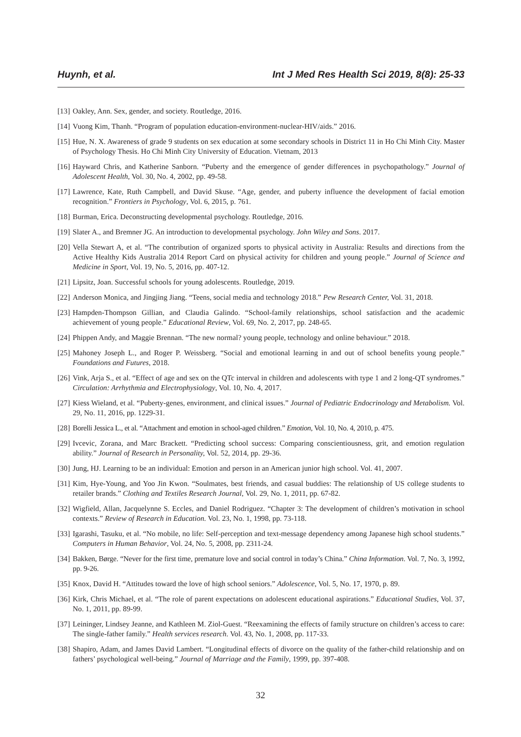Huynh, et al. Int J Med Res Health Sci 2019, 8(8): 25-33
[13] Oakley, Ann. Sex, gender, and society. Routledge, 2016.
[14] Vuong Kim, Thanh. “Program of population education-environment-nuclear-HIV/aids.” 2016.
[15] Hue, N. X. Awareness of grade 9 students on sex education at some secondary schools in District 11 in Ho Chi Minh City. Master of Psychology Thesis. Ho Chi Minh City University of Education. Vietnam, 2013
[16] Hayward Chris, and Katherine Sanborn. “Puberty and the emergence of gender differences in psychopathology.” Journal of Adolescent Health, Vol. 30, No. 4, 2002, pp. 49-58.
[17] Lawrence, Kate, Ruth Campbell, and David Skuse. “Age, gender, and puberty influence the development of facial emotion recognition.” Frontiers in Psychology, Vol. 6, 2015, p. 761.
[18] Burman, Erica. Deconstructing developmental psychology. Routledge, 2016.
[19] Slater A., and Bremner JG. An introduction to developmental psychology. John Wiley and Sons. 2017.
[20] Vella Stewart A, et al. “The contribution of organized sports to physical activity in Australia: Results and directions from the Active Healthy Kids Australia 2014 Report Card on physical activity for children and young people.” Journal of Science and Medicine in Sport, Vol. 19, No. 5, 2016, pp. 407-12.
[21] Lipsitz, Joan. Successful schools for young adolescents. Routledge, 2019.
[22] Anderson Monica, and Jingjing Jiang. “Teens, social media and technology 2018.” Pew Research Center, Vol. 31, 2018.
[23] Hampden-Thompson Gillian, and Claudia Galindo. “School-family relationships, school satisfaction and the academic achievement of young people.” Educational Review, Vol. 69, No. 2, 2017, pp. 248-65.
[24] Phippen Andy, and Maggie Brennan. “The new normal? young people, technology and online behaviour.” 2018.
[25] Mahoney Joseph L., and Roger P. Weissberg. “Social and emotional learning in and out of school benefits young people.” Foundations and Futures, 2018.
[26] Vink, Arja S., et al. “Effect of age and sex on the QTc interval in children and adolescents with type 1 and 2 long-QT syndromes.” Circulation: Arrhythmia and Electrophysiology, Vol. 10, No. 4, 2017.
[27] Kiess Wieland, et al. “Puberty-genes, environment, and clinical issues.” Journal of Pediatric Endocrinology and Metabolism. Vol. 29, No. 11, 2016, pp. 1229-31.
[28] Borelli Jessica L., et al. “Attachment and emotion in school-aged children.” Emotion, Vol. 10, No. 4, 2010, p. 475.
[29] Ivcevic, Zorana, and Marc Brackett. “Predicting school success: Comparing conscientiousness, grit, and emotion regulation ability.” Journal of Research in Personality, Vol. 52, 2014, pp. 29-36.
[30] Jung, HJ. Learning to be an individual: Emotion and person in an American junior high school. Vol. 41, 2007.
[31] Kim, Hye-Young, and Yoo Jin Kwon. “Soulmates, best friends, and casual buddies: The relationship of US college students to retailer brands.” Clothing and Textiles Research Journal, Vol. 29, No. 1, 2011, pp. 67-82.
[32] Wigfield, Allan, Jacquelynne S. Eccles, and Daniel Rodriguez. “Chapter 3: The development of children’s motivation in school contexts.” Review of Research in Education. Vol. 23, No. 1, 1998, pp. 73-118.
[33] Igarashi, Tasuku, et al. “No mobile, no life: Self-perception and text-message dependency among Japanese high school students.” Computers in Human Behavior, Vol. 24, No. 5, 2008, pp. 2311-24.
[34] Bakken, Børge. “Never for the first time, premature love and social control in today’s China.” China Information. Vol. 7, No. 3, 1992, pp. 9-26.
[35] Knox, David H. “Attitudes toward the love of high school seniors.” Adolescence, Vol. 5, No. 17, 1970, p. 89.
[36] Kirk, Chris Michael, et al. “The role of parent expectations on adolescent educational aspirations.” Educational Studies, Vol. 37, No. 1, 2011, pp. 89-99.
[37] Leininger, Lindsey Jeanne, and Kathleen M. Ziol-Guest. “Reexamining the effects of family structure on children’s access to care: The single-father family.” Health services research. Vol. 43, No. 1, 2008, pp. 117-33.
[38] Shapiro, Adam, and James David Lambert. “Longitudinal effects of divorce on the quality of the father-child relationship and on fathers’ psychological well-being.” Journal of Marriage and the Family, 1999, pp. 397-408.
32